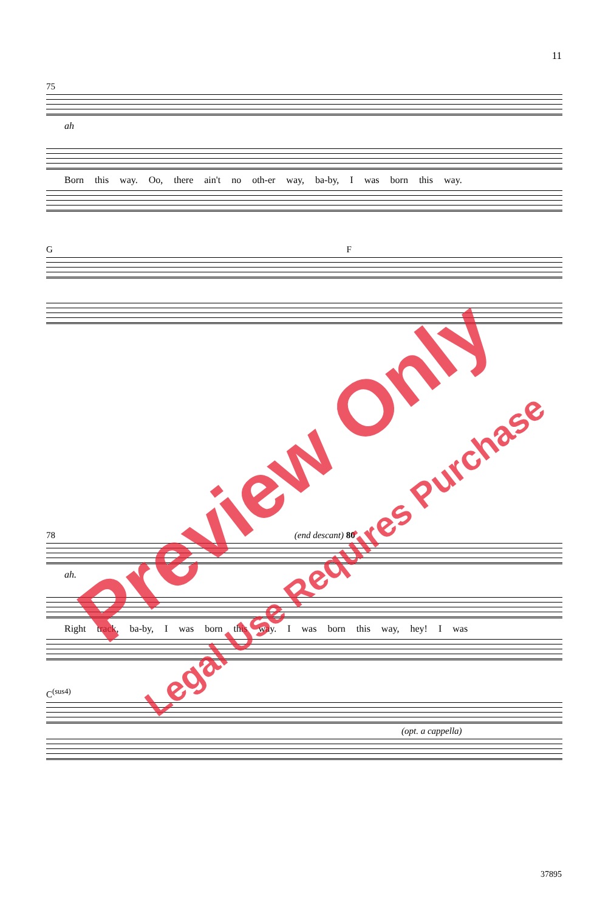11
75
ah
Born this way. Oo, there ain't no oth-er way, ba-by, I was born this way.
G F
78 (end descant) 80
ah.
Right track, ba-by, I was born this way. I was born this way, hey! I was
C<sup>(sus4)</sup>
(opt. a cappella)
Preview Only
Legal Use Requires Purchase
37895